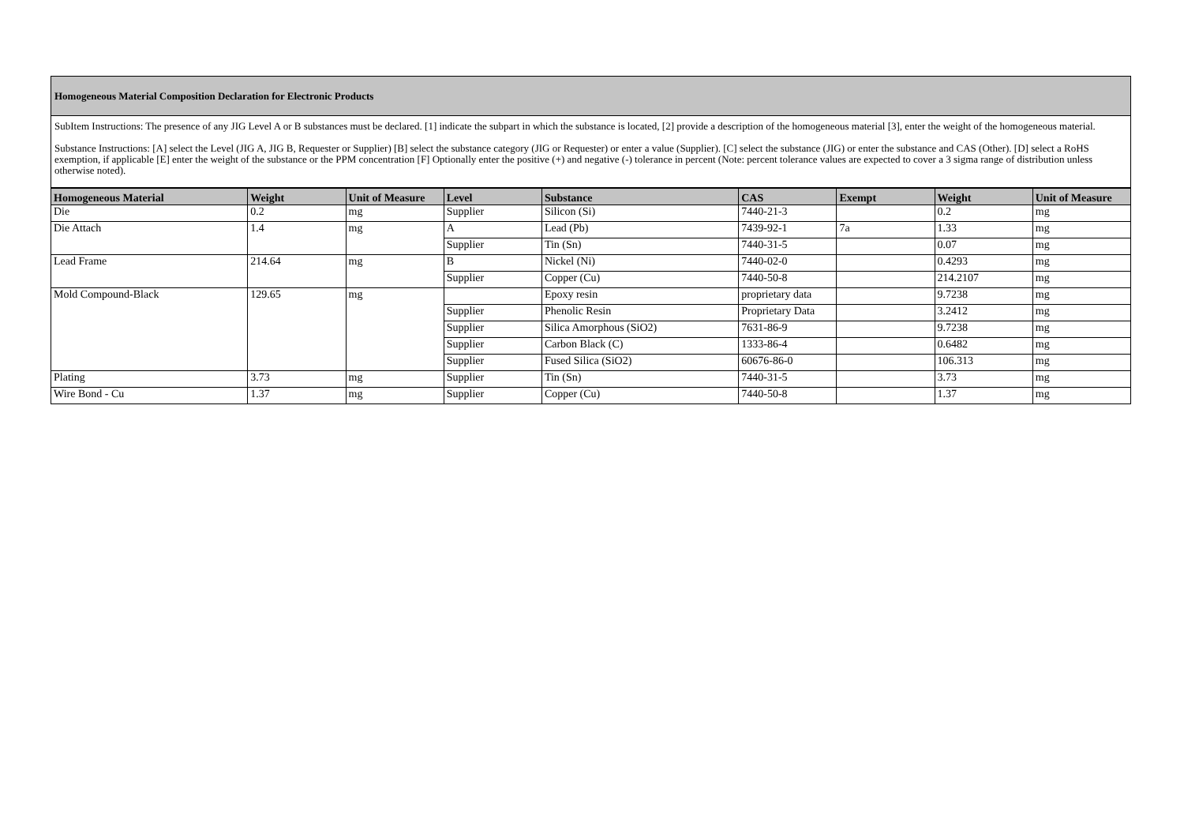Homogeneous Material Composition Declaration for Electronic Products
SubItem Instructions: The presence of any JIG Level A or B substances must be declared. [1] indicate the subpart in which the substance is located, [2] provide a description of the homogeneous material [3], enter the weight of the homogeneous material.
Substance Instructions: [A] select the Level (JIG A, JIG B, Requester or Supplier) [B] select the substance category (JIG or Requester) or enter a value (Supplier). [C] select the substance (JIG) or enter the substance and CAS (Other). [D] select a RoHS exemption, if applicable [E] enter the weight of the substance or the PPM concentration [F] Optionally enter the positive (+) and negative (-) tolerance in percent (Note: percent tolerance values are expected to cover a 3 sigma range of distribution unless otherwise noted).
| Homogeneous Material | Weight | Unit of Measure | Level | Substance | CAS | Exempt | Weight | Unit of Measure |
| --- | --- | --- | --- | --- | --- | --- | --- | --- |
| Die | 0.2 | mg | Supplier | Silicon (Si) | 7440-21-3 | | 0.2 | mg |
| Die Attach | 1.4 | mg | A | Lead (Pb) | 7439-92-1 | 7a | 1.33 | mg |
| | | | Supplier | Tin (Sn) | 7440-31-5 | | 0.07 | mg |
| Lead Frame | 214.64 | mg | B | Nickel (Ni) | 7440-02-0 | | 0.4293 | mg |
| | | | Supplier | Copper (Cu) | 7440-50-8 | | 214.2107 | mg |
| Mold Compound-Black | 129.65 | mg | | Epoxy resin | proprietary data | | 9.7238 | mg |
| | | | Supplier | Phenolic Resin | Proprietary Data | | 3.2412 | mg |
| | | | Supplier | Silica Amorphous (SiO2) | 7631-86-9 | | 9.7238 | mg |
| | | | Supplier | Carbon Black (C) | 1333-86-4 | | 0.6482 | mg |
| | | | Supplier | Fused Silica (SiO2) | 60676-86-0 | | 106.313 | mg |
| Plating | 3.73 | mg | Supplier | Tin (Sn) | 7440-31-5 | | 3.73 | mg |
| Wire Bond - Cu | 1.37 | mg | Supplier | Copper (Cu) | 7440-50-8 | | 1.37 | mg |